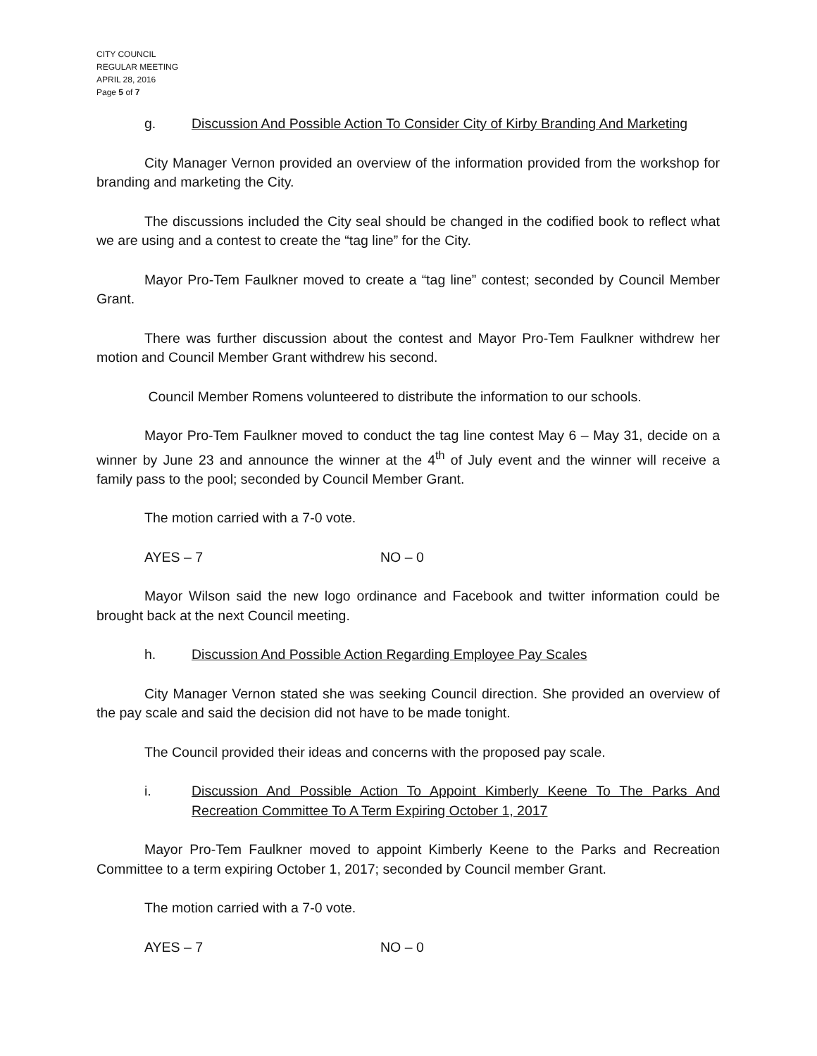CITY COUNCIL
REGULAR MEETING
APRIL 28, 2016
Page 5 of 7
g. Discussion And Possible Action To Consider City of Kirby Branding And Marketing
City Manager Vernon provided an overview of the information provided from the workshop for branding and marketing the City.
The discussions included the City seal should be changed in the codified book to reflect what we are using and a contest to create the “tag line” for the City.
Mayor Pro-Tem Faulkner moved to create a “tag line” contest; seconded by Council Member Grant.
There was further discussion about the contest and Mayor Pro-Tem Faulkner withdrew her motion and Council Member Grant withdrew his second.
Council Member Romens volunteered to distribute the information to our schools.
Mayor Pro-Tem Faulkner moved to conduct the tag line contest May 6 – May 31, decide on a winner by June 23 and announce the winner at the 4<sup>th</sup> of July event and the winner will receive a family pass to the pool; seconded by Council Member Grant.
The motion carried with a 7-0 vote.
AYES – 7 NO – 0
Mayor Wilson said the new logo ordinance and Facebook and twitter information could be brought back at the next Council meeting.
h. Discussion And Possible Action Regarding Employee Pay Scales
City Manager Vernon stated she was seeking Council direction. She provided an overview of the pay scale and said the decision did not have to be made tonight.
The Council provided their ideas and concerns with the proposed pay scale.
i. Discussion And Possible Action To Appoint Kimberly Keene To The Parks And Recreation Committee To A Term Expiring October 1, 2017
Mayor Pro-Tem Faulkner moved to appoint Kimberly Keene to the Parks and Recreation Committee to a term expiring October 1, 2017; seconded by Council member Grant.
The motion carried with a 7-0 vote.
AYES – 7 NO – 0